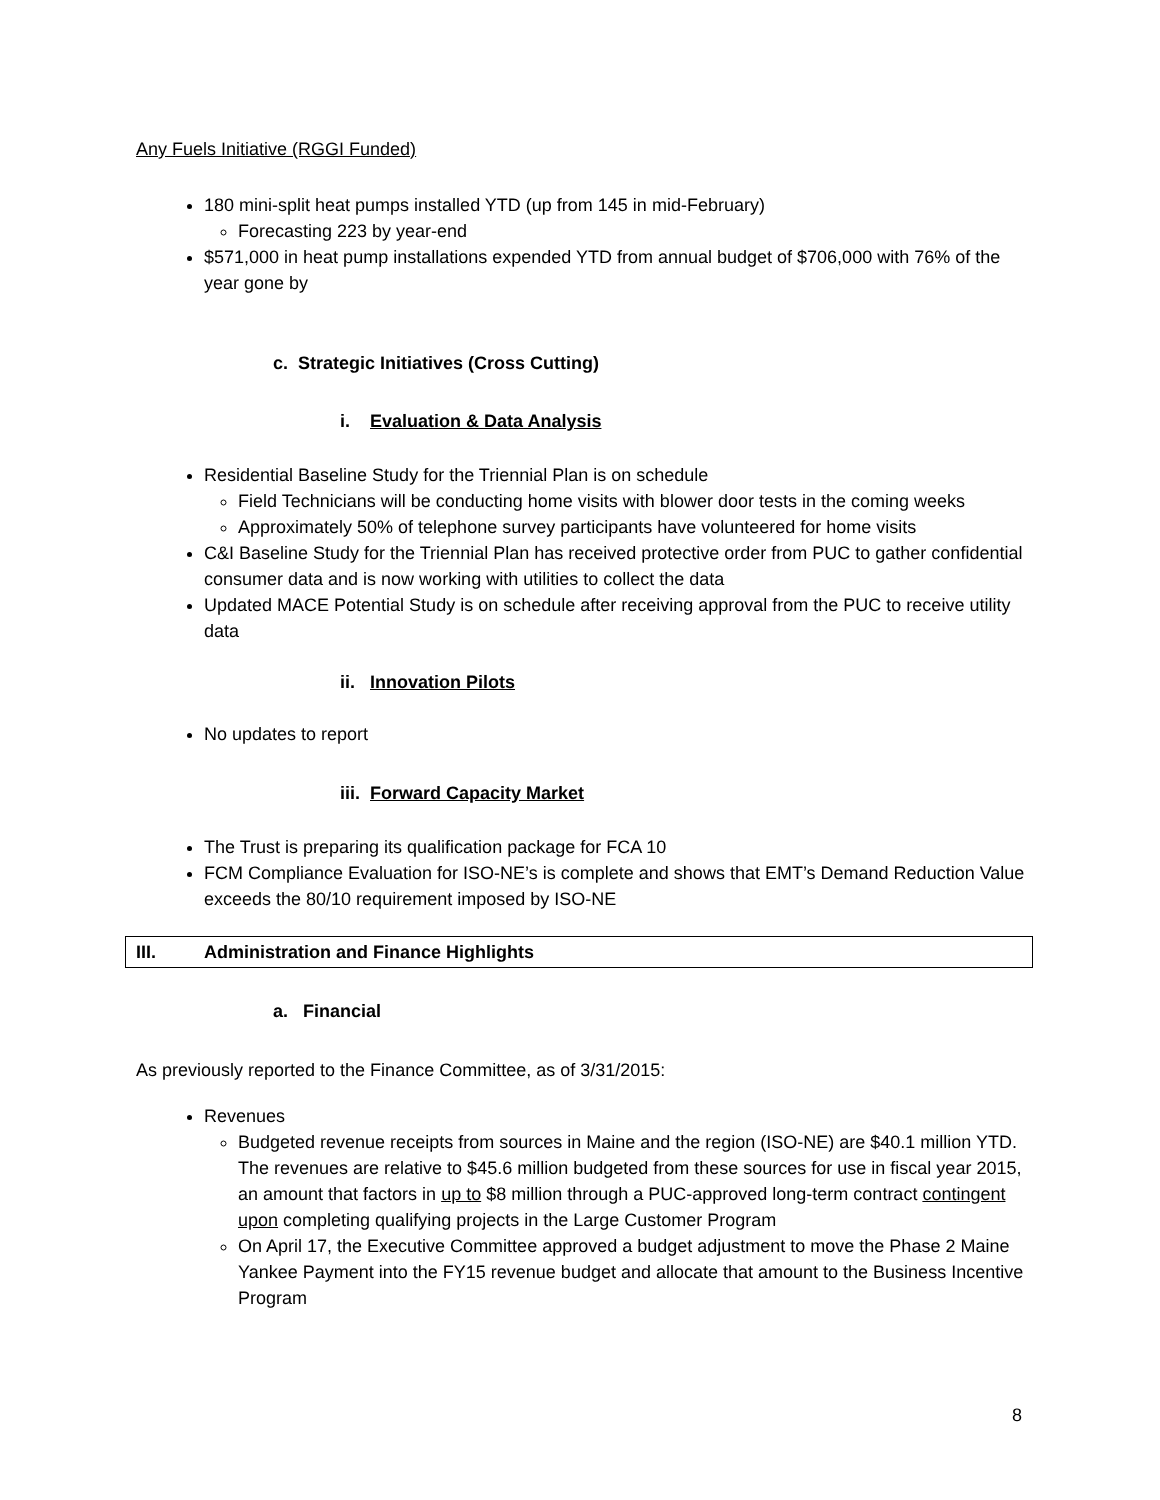Any Fuels Initiative (RGGI Funded)
180 mini-split heat pumps installed YTD (up from 145 in mid-February)
Forecasting 223 by year-end
$571,000 in heat pump installations expended YTD from annual budget of $706,000 with 76% of the year gone by
c. Strategic Initiatives (Cross Cutting)
i. Evaluation & Data Analysis
Residential Baseline Study for the Triennial Plan is on schedule
Field Technicians will be conducting home visits with blower door tests in the coming weeks
Approximately 50% of telephone survey participants have volunteered for home visits
C&I Baseline Study for the Triennial Plan has received protective order from PUC to gather confidential consumer data and is now working with utilities to collect the data
Updated MACE Potential Study is on schedule after receiving approval from the PUC to receive utility data
ii. Innovation Pilots
No updates to report
iii. Forward Capacity Market
The Trust is preparing its qualification package for FCA 10
FCM Compliance Evaluation for ISO-NE’s is complete and shows that EMT’s Demand Reduction Value exceeds the 80/10 requirement imposed by ISO-NE
III. Administration and Finance Highlights
a. Financial
As previously reported to the Finance Committee, as of 3/31/2015:
Revenues
Budgeted revenue receipts from sources in Maine and the region (ISO-NE) are $40.1 million YTD. The revenues are relative to $45.6 million budgeted from these sources for use in fiscal year 2015, an amount that factors in up to $8 million through a PUC-approved long-term contract contingent upon completing qualifying projects in the Large Customer Program
On April 17, the Executive Committee approved a budget adjustment to move the Phase 2 Maine Yankee Payment into the FY15 revenue budget and allocate that amount to the Business Incentive Program
8